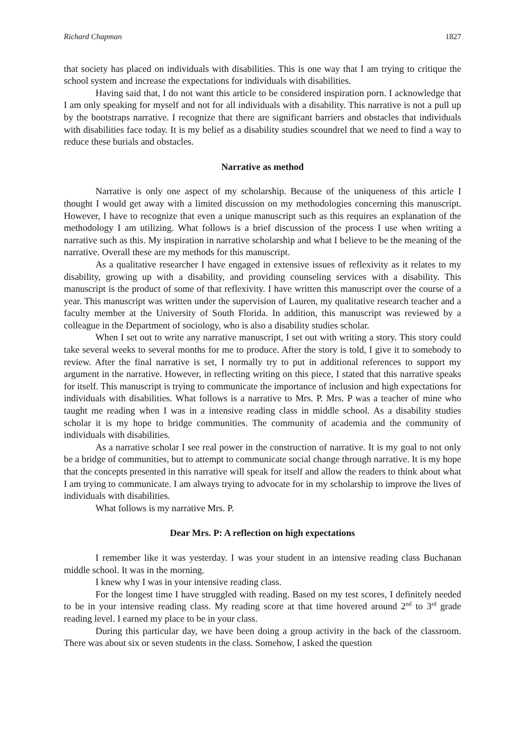Richard Chapman 1827
that society has placed on individuals with disabilities. This is one way that I am trying to critique the school system and increase the expectations for individuals with disabilities.
Having said that, I do not want this article to be considered inspiration porn. I acknowledge that I am only speaking for myself and not for all individuals with a disability. This narrative is not a pull up by the bootstraps narrative. I recognize that there are significant barriers and obstacles that individuals with disabilities face today. It is my belief as a disability studies scoundrel that we need to find a way to reduce these burials and obstacles.
Narrative as method
Narrative is only one aspect of my scholarship. Because of the uniqueness of this article I thought I would get away with a limited discussion on my methodologies concerning this manuscript. However, I have to recognize that even a unique manuscript such as this requires an explanation of the methodology I am utilizing. What follows is a brief discussion of the process I use when writing a narrative such as this. My inspiration in narrative scholarship and what I believe to be the meaning of the narrative. Overall these are my methods for this manuscript.
As a qualitative researcher I have engaged in extensive issues of reflexivity as it relates to my disability, growing up with a disability, and providing counseling services with a disability. This manuscript is the product of some of that reflexivity. I have written this manuscript over the course of a year. This manuscript was written under the supervision of Lauren, my qualitative research teacher and a faculty member at the University of South Florida. In addition, this manuscript was reviewed by a colleague in the Department of sociology, who is also a disability studies scholar.
When I set out to write any narrative manuscript, I set out with writing a story. This story could take several weeks to several months for me to produce. After the story is told, I give it to somebody to review. After the final narrative is set, I normally try to put in additional references to support my argument in the narrative. However, in reflecting writing on this piece, I stated that this narrative speaks for itself. This manuscript is trying to communicate the importance of inclusion and high expectations for individuals with disabilities. What follows is a narrative to Mrs. P. Mrs. P was a teacher of mine who taught me reading when I was in a intensive reading class in middle school. As a disability studies scholar it is my hope to bridge communities. The community of academia and the community of individuals with disabilities.
As a narrative scholar I see real power in the construction of narrative. It is my goal to not only be a bridge of communities, but to attempt to communicate social change through narrative. It is my hope that the concepts presented in this narrative will speak for itself and allow the readers to think about what I am trying to communicate. I am always trying to advocate for in my scholarship to improve the lives of individuals with disabilities.
What follows is my narrative Mrs. P.
Dear Mrs. P: A reflection on high expectations
I remember like it was yesterday. I was your student in an intensive reading class Buchanan middle school. It was in the morning.
I knew why I was in your intensive reading class.
For the longest time I have struggled with reading. Based on my test scores, I definitely needed to be in your intensive reading class. My reading score at that time hovered around 2<sup>nd</sup> to 3<sup>rd</sup> grade reading level. I earned my place to be in your class.
During this particular day, we have been doing a group activity in the back of the classroom. There was about six or seven students in the class. Somehow, I asked the question